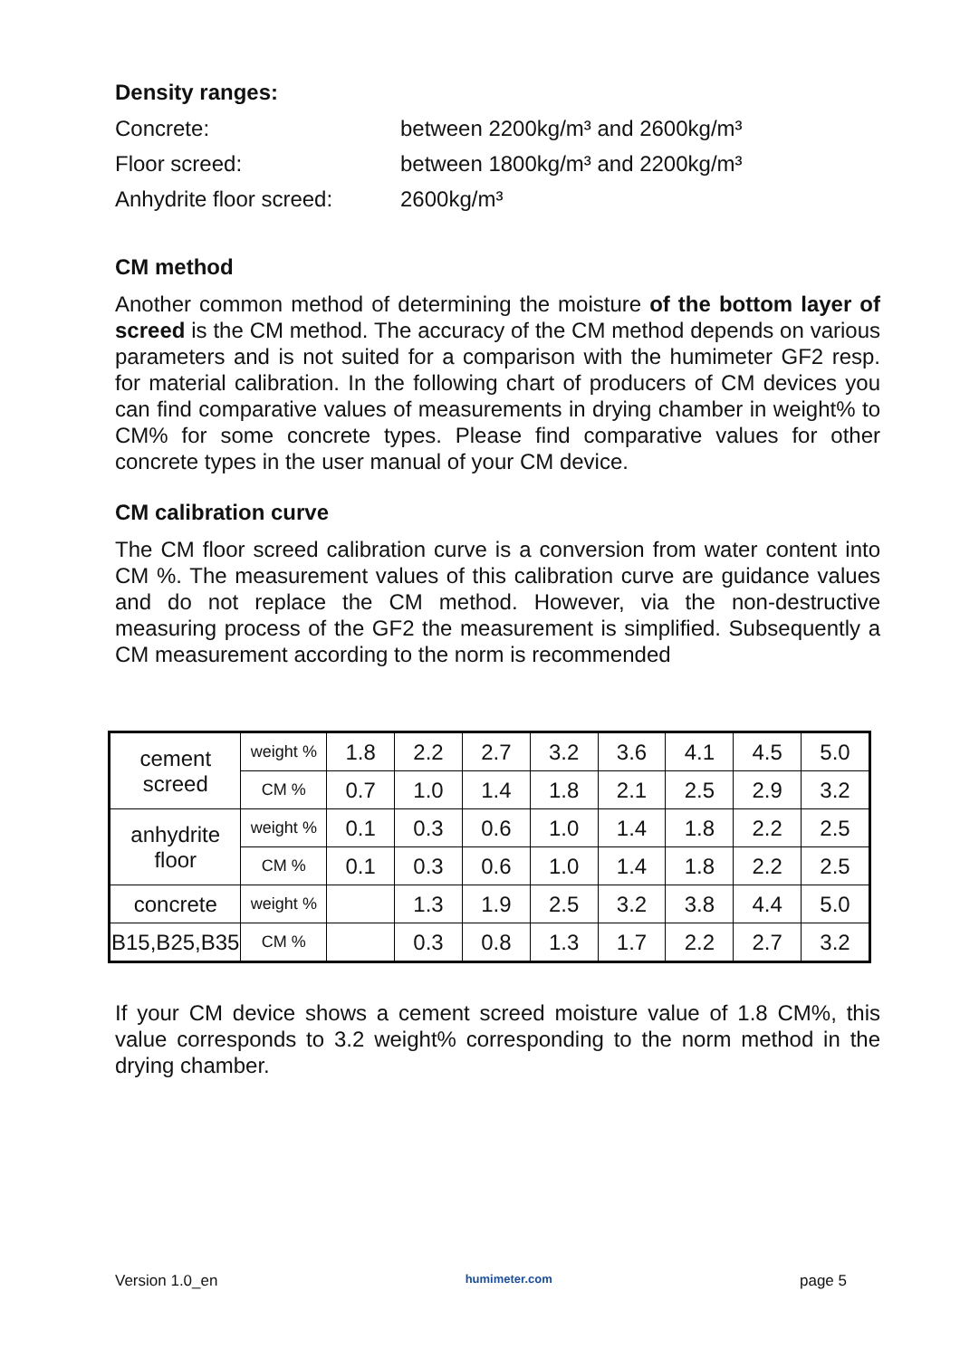Density ranges:
Concrete: between 2200kg/m³ and 2600kg/m³
Floor screed: between 1800kg/m³ and 2200kg/m³
Anhydrite floor screed: 2600kg/m³
CM method
Another common method of determining the moisture of the bottom layer of screed is the CM method. The accuracy of the CM method depends on various parameters and is not suited for a comparison with the humimeter GF2 resp. for material calibration. In the following chart of producers of CM devices you can find comparative values of measurements in drying chamber in weight% to CM% for some concrete types. Please find comparative values for other concrete types in the user manual of your CM device.
CM calibration curve
The CM floor screed calibration curve is a conversion from water content into CM %. The measurement values of this calibration curve are guidance values and do not replace the CM method. However, via the non-destructive measuring process of the GF2 the measurement is simplified. Subsequently a CM measurement according to the norm is recommended
| cement screed | weight % | 1.8 | 2.2 | 2.7 | 3.2 | 3.6 | 4.1 | 4.5 | 5.0 |
| | CM % | 0.7 | 1.0 | 1.4 | 1.8 | 2.1 | 2.5 | 2.9 | 3.2 |
| anhydrite floor | weight % | 0.1 | 0.3 | 0.6 | 1.0 | 1.4 | 1.8 | 2.2 | 2.5 |
| | CM % | 0.1 | 0.3 | 0.6 | 1.0 | 1.4 | 1.8 | 2.2 | 2.5 |
| concrete | weight % | | 1.3 | 1.9 | 2.5 | 3.2 | 3.8 | 4.4 | 5.0 |
| B15,B25,B35 | CM % | | 0.3 | 0.8 | 1.3 | 1.7 | 2.2 | 2.7 | 3.2 |
If your CM device shows a cement screed moisture value of 1.8 CM%, this value corresponds to 3.2 weight% corresponding to the norm method in the drying chamber.
Version 1.0_en humimeter.com page 5